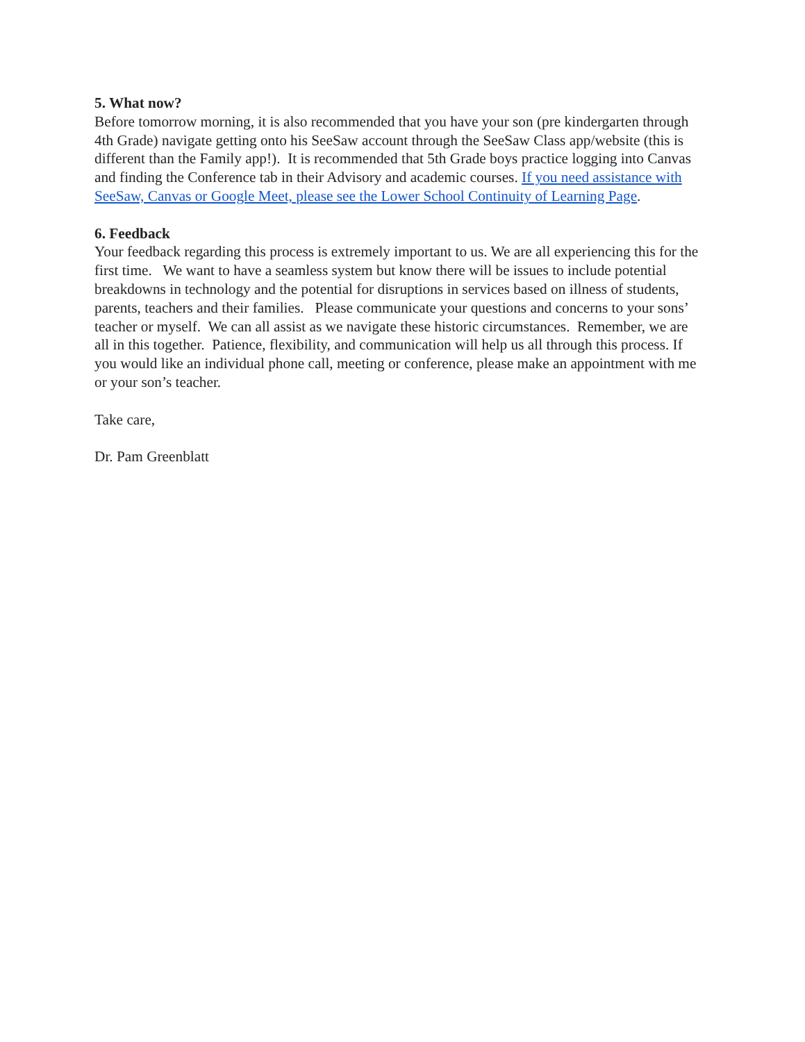5. What now?
Before tomorrow morning, it is also recommended that you have your son (pre kindergarten through 4th Grade) navigate getting onto his SeeSaw account through the SeeSaw Class app/website (this is different than the Family app!). It is recommended that 5th Grade boys practice logging into Canvas and finding the Conference tab in their Advisory and academic courses. If you need assistance with SeeSaw, Canvas or Google Meet, please see the Lower School Continuity of Learning Page.
6. Feedback
Your feedback regarding this process is extremely important to us. We are all experiencing this for the first time. We want to have a seamless system but know there will be issues to include potential breakdowns in technology and the potential for disruptions in services based on illness of students, parents, teachers and their families. Please communicate your questions and concerns to your sons’ teacher or myself. We can all assist as we navigate these historic circumstances. Remember, we are all in this together. Patience, flexibility, and communication will help us all through this process. If you would like an individual phone call, meeting or conference, please make an appointment with me or your son’s teacher.
Take care,
Dr. Pam Greenblatt